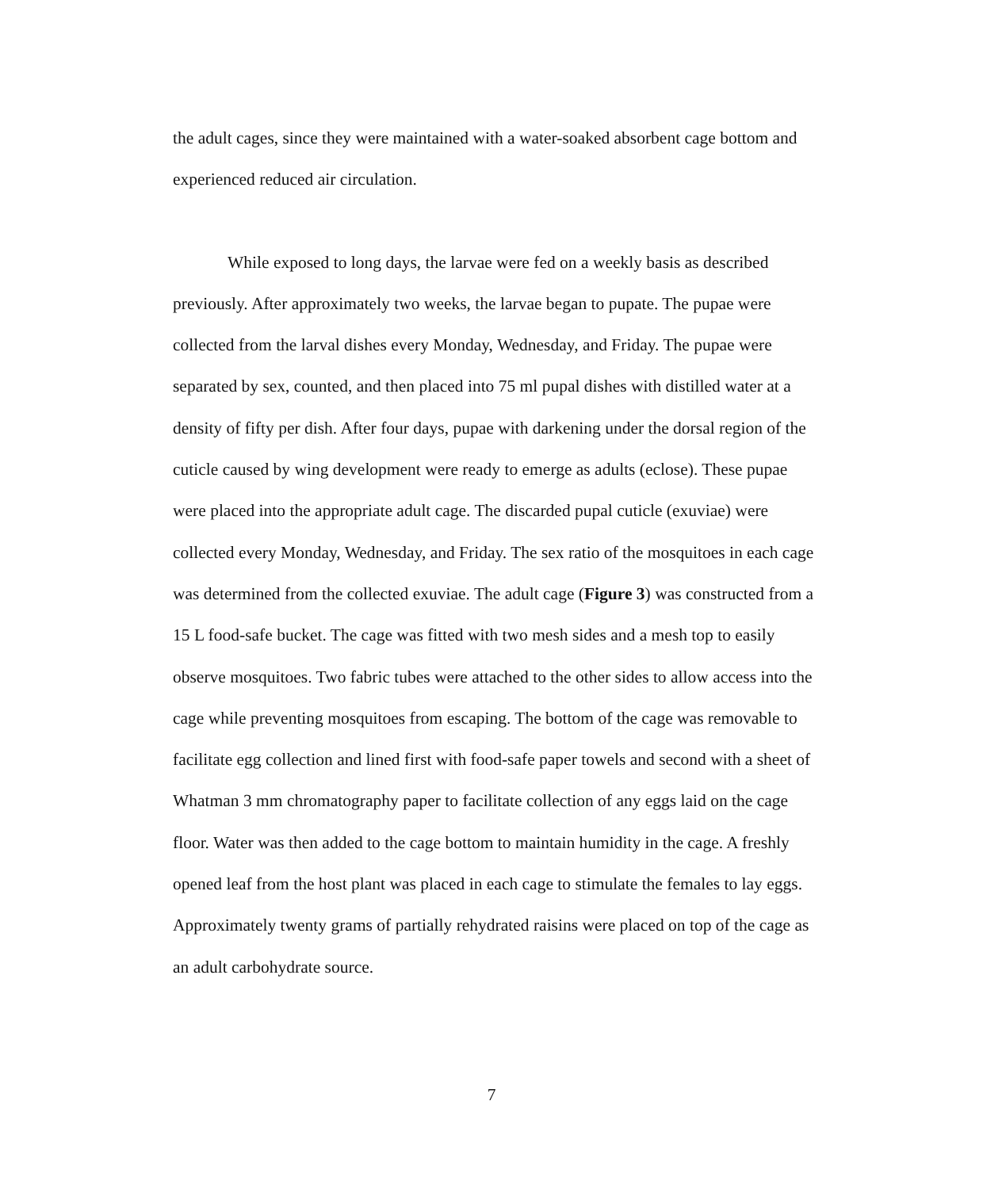the adult cages, since they were maintained with a water-soaked absorbent cage bottom and experienced reduced air circulation.
While exposed to long days, the larvae were fed on a weekly basis as described previously. After approximately two weeks, the larvae began to pupate. The pupae were collected from the larval dishes every Monday, Wednesday, and Friday. The pupae were separated by sex, counted, and then placed into 75 ml pupal dishes with distilled water at a density of fifty per dish. After four days, pupae with darkening under the dorsal region of the cuticle caused by wing development were ready to emerge as adults (eclose). These pupae were placed into the appropriate adult cage. The discarded pupal cuticle (exuviae) were collected every Monday, Wednesday, and Friday. The sex ratio of the mosquitoes in each cage was determined from the collected exuviae. The adult cage (Figure 3) was constructed from a 15 L food-safe bucket. The cage was fitted with two mesh sides and a mesh top to easily observe mosquitoes. Two fabric tubes were attached to the other sides to allow access into the cage while preventing mosquitoes from escaping. The bottom of the cage was removable to facilitate egg collection and lined first with food-safe paper towels and second with a sheet of Whatman 3 mm chromatography paper to facilitate collection of any eggs laid on the cage floor. Water was then added to the cage bottom to maintain humidity in the cage. A freshly opened leaf from the host plant was placed in each cage to stimulate the females to lay eggs. Approximately twenty grams of partially rehydrated raisins were placed on top of the cage as an adult carbohydrate source.
7